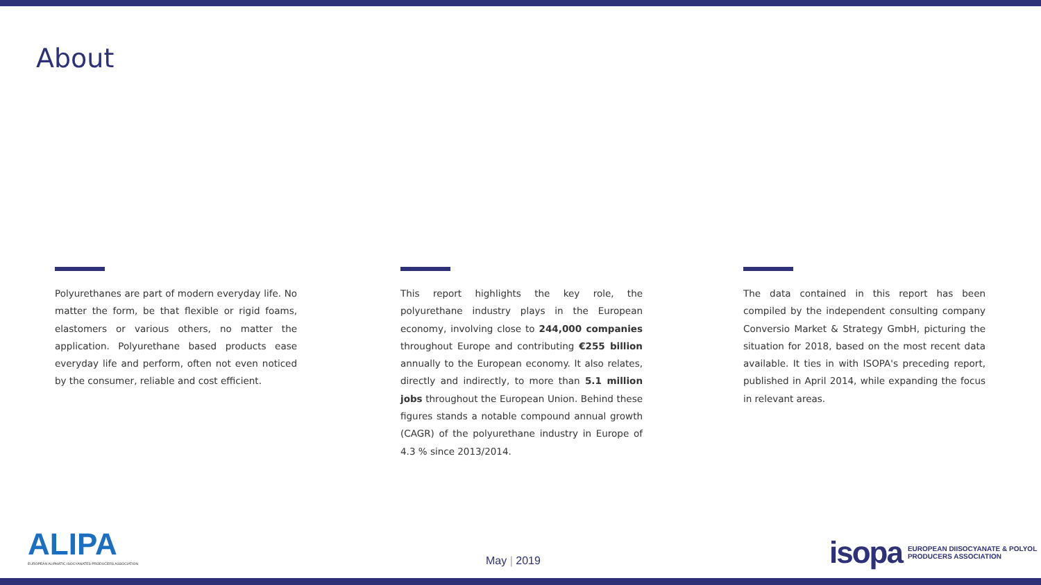About
Polyurethanes are part of modern everyday life. No matter the form, be that flexible or rigid foams, elastomers or various others, no matter the application. Polyurethane based products ease everyday life and perform, often not even noticed by the consumer, reliable and cost efficient.
This report highlights the key role, the polyurethane industry plays in the European economy, involving close to 244,000 companies throughout Europe and contributing €255 billion annually to the European economy. It also relates, directly and indirectly, to more than 5.1 million jobs throughout the European Union. Behind these figures stands a notable compound annual growth (CAGR) of the polyurethane industry in Europe of 4.3 % since 2013/2014.
The data contained in this report has been compiled by the independent consulting company Conversio Market & Strategy GmbH, picturing the situation for 2018, based on the most recent data available. It ties in with ISOPA's preceding report, published in April 2014, while expanding the focus in relevant areas.
ALIPA
EUROPEAN ALIPHATIC ISOCYANATES PRODUCERS ASSOCIATION
May | 2019
isopa EUROPEAN DIISOCYANATE & POLYOL
PRODUCERS ASSOCIATION